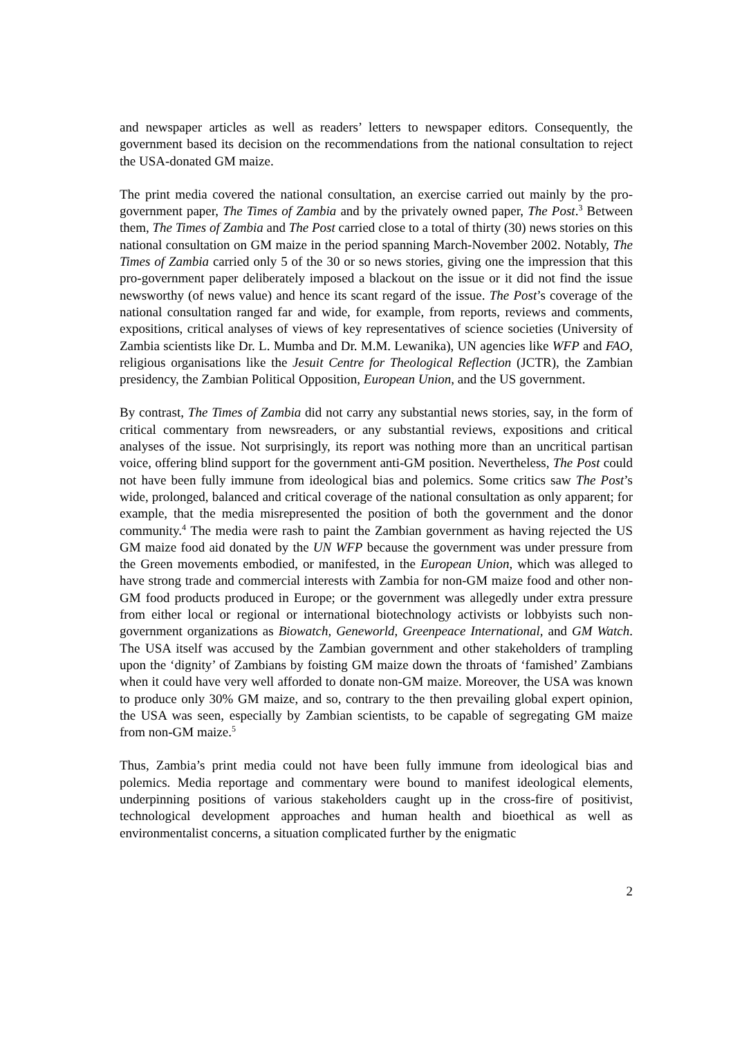and newspaper articles as well as readers’ letters to newspaper editors. Consequently, the government based its decision on the recommendations from the national consultation to reject the USA-donated GM maize.
The print media covered the national consultation, an exercise carried out mainly by the pro-government paper, The Times of Zambia and by the privately owned paper, The Post.<sup>3</sup> Between them, The Times of Zambia and The Post carried close to a total of thirty (30) news stories on this national consultation on GM maize in the period spanning March-November 2002. Notably, The Times of Zambia carried only 5 of the 30 or so news stories, giving one the impression that this pro-government paper deliberately imposed a blackout on the issue or it did not find the issue newsworthy (of news value) and hence its scant regard of the issue. The Post’s coverage of the national consultation ranged far and wide, for example, from reports, reviews and comments, expositions, critical analyses of views of key representatives of science societies (University of Zambia scientists like Dr. L. Mumba and Dr. M.M. Lewanika), UN agencies like WFP and FAO, religious organisations like the Jesuit Centre for Theological Reflection (JCTR), the Zambian presidency, the Zambian Political Opposition, European Union, and the US government.
By contrast, The Times of Zambia did not carry any substantial news stories, say, in the form of critical commentary from newsreaders, or any substantial reviews, expositions and critical analyses of the issue. Not surprisingly, its report was nothing more than an uncritical partisan voice, offering blind support for the government anti-GM position. Nevertheless, The Post could not have been fully immune from ideological bias and polemics. Some critics saw The Post’s wide, prolonged, balanced and critical coverage of the national consultation as only apparent; for example, that the media misrepresented the position of both the government and the donor community.<sup>4</sup> The media were rash to paint the Zambian government as having rejected the US GM maize food aid donated by the UN WFP because the government was under pressure from the Green movements embodied, or manifested, in the European Union, which was alleged to have strong trade and commercial interests with Zambia for non-GM maize food and other non-GM food products produced in Europe; or the government was allegedly under extra pressure from either local or regional or international biotechnology activists or lobbyists such non-government organizations as Biowatch, Geneworld, Greenpeace International, and GM Watch. The USA itself was accused by the Zambian government and other stakeholders of trampling upon the ‘dignity’ of Zambians by foisting GM maize down the throats of ‘famished’ Zambians when it could have very well afforded to donate non-GM maize. Moreover, the USA was known to produce only 30% GM maize, and so, contrary to the then prevailing global expert opinion, the USA was seen, especially by Zambian scientists, to be capable of segregating GM maize from non-GM maize.<sup>5</sup>
Thus, Zambia’s print media could not have been fully immune from ideological bias and polemics. Media reportage and commentary were bound to manifest ideological elements, underpinning positions of various stakeholders caught up in the cross-fire of positivist, technological development approaches and human health and bioethical as well as environmentalist concerns, a situation complicated further by the enigmatic
2